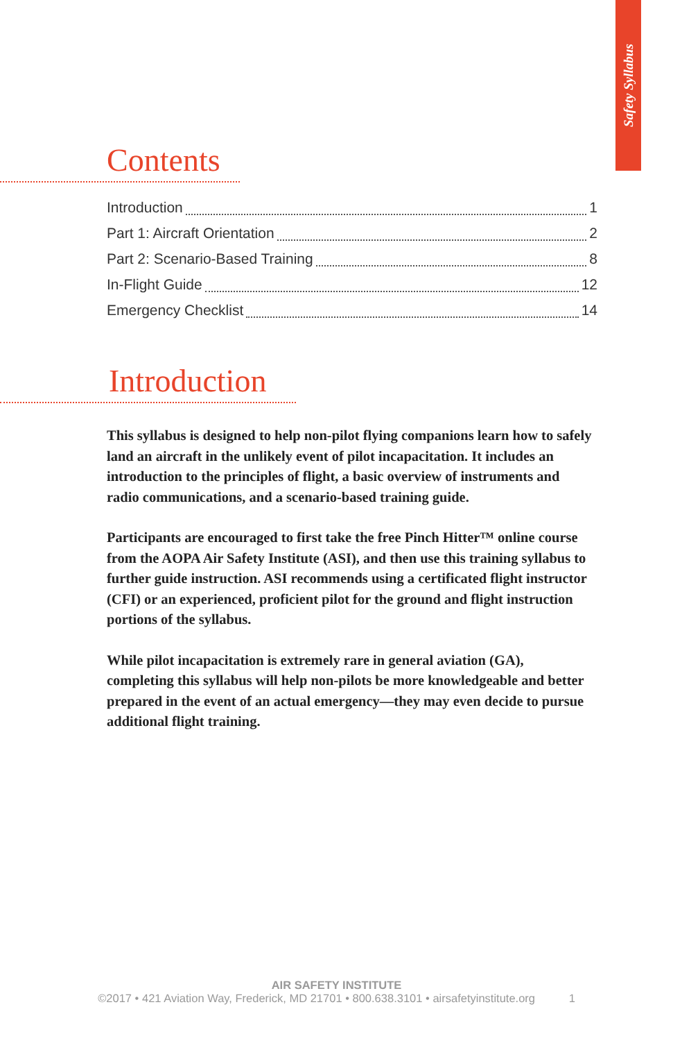Safety Syllabus
Contents
Introduction 1
Part 1: Aircraft Orientation 2
Part 2: Scenario-Based Training 8
In-Flight Guide 12
Emergency Checklist 14
Introduction
This syllabus is designed to help non-pilot flying companions learn how to safely land an aircraft in the unlikely event of pilot incapacitation. It includes an introduction to the principles of flight, a basic overview of instruments and radio communications, and a scenario-based training guide.
Participants are encouraged to first take the free Pinch Hitter™ online course from the AOPA Air Safety Institute (ASI), and then use this training syllabus to further guide instruction. ASI recommends using a certificated flight instructor (CFI) or an experienced, proficient pilot for the ground and flight instruction portions of the syllabus.
While pilot incapacitation is extremely rare in general aviation (GA), completing this syllabus will help non-pilots be more knowledgeable and better prepared in the event of an actual emergency—they may even decide to pursue additional flight training.
AIR SAFETY INSTITUTE
©2017 • 421 Aviation Way, Frederick, MD 21701 • 800.638.3101 • airsafetyinstitute.org 1